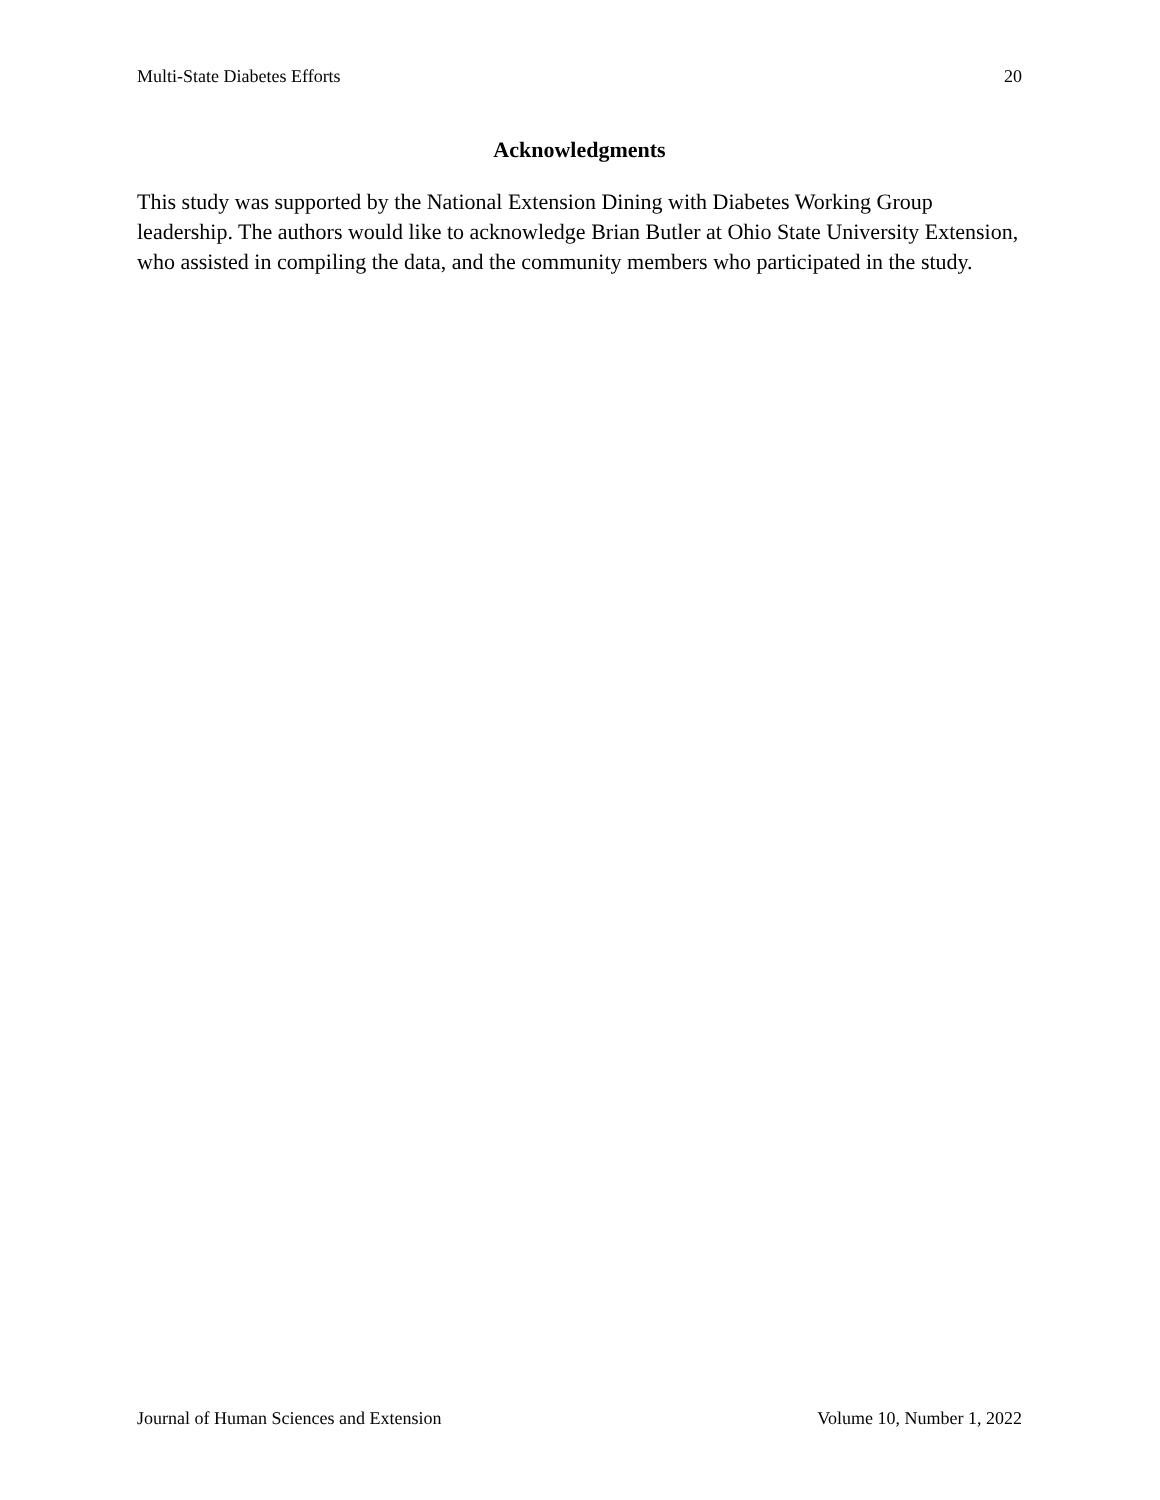Multi-State Diabetes Efforts 20
Acknowledgments
This study was supported by the National Extension Dining with Diabetes Working Group leadership. The authors would like to acknowledge Brian Butler at Ohio State University Extension, who assisted in compiling the data, and the community members who participated in the study.
Journal of Human Sciences and Extension Volume 10, Number 1, 2022